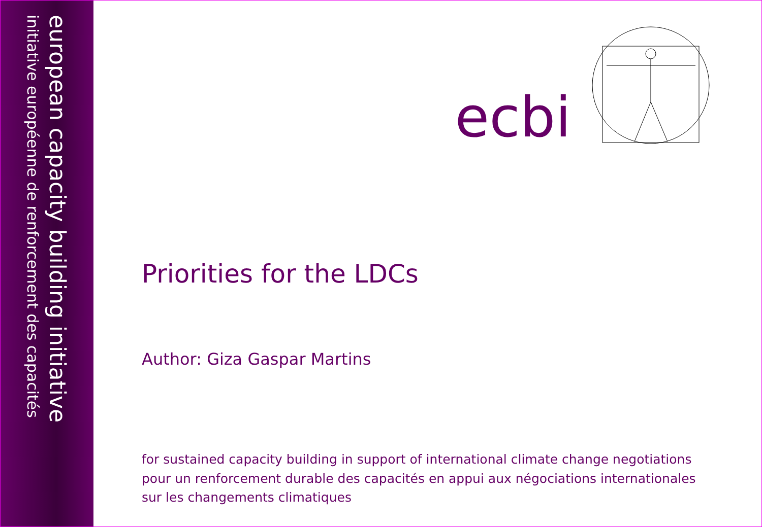european capacity building initiative
initiative européenne de renforcement des capacités
ecbi
Priorities for the LDCs
Author: Giza Gaspar Martins
for sustained capacity building in support of international climate change negotiations
pour un renforcement durable des capacités en appui aux négociations internationales
sur les changements climatiques